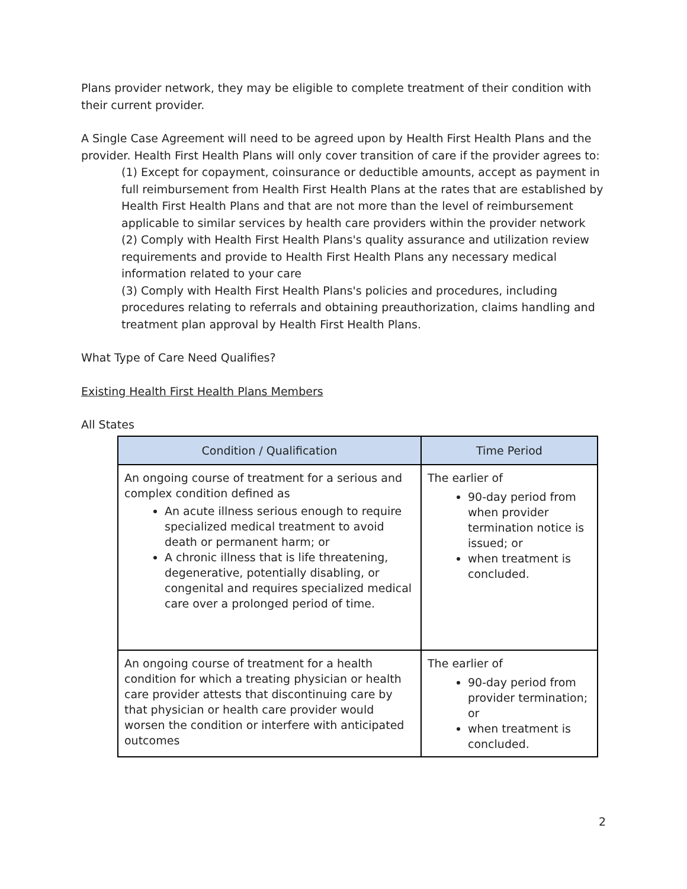Plans provider network, they may be eligible to complete treatment of their condition with their current provider.
A Single Case Agreement will need to be agreed upon by Health First Health Plans and the provider. Health First Health Plans will only cover transition of care if the provider agrees to:
(1) Except for copayment, coinsurance or deductible amounts, accept as payment in full reimbursement from Health First Health Plans at the rates that are established by Health First Health Plans and that are not more than the level of reimbursement applicable to similar services by health care providers within the provider network
(2) Comply with Health First Health Plans's quality assurance and utilization review requirements and provide to Health First Health Plans any necessary medical information related to your care
(3) Comply with Health First Health Plans's policies and procedures, including procedures relating to referrals and obtaining preauthorization, claims handling and treatment plan approval by Health First Health Plans.
What Type of Care Need Qualifies?
Existing Health First Health Plans Members
All States
| Condition / Qualification | Time Period |
| --- | --- |
| An ongoing course of treatment for a serious and complex condition defined as An acute illness serious enough to require specialized medical treatment to avoid death or permanent harm; or A chronic illness that is life threatening, degenerative, potentially disabling, or congenital and requires specialized medical care over a prolonged period of time. | The earlier of 90-day period from when provider termination notice is issued; or when treatment is concluded. |
| An ongoing course of treatment for a health condition for which a treating physician or health care provider attests that discontinuing care by that physician or health care provider would worsen the condition or interfere with anticipated outcomes | The earlier of 90-day period from provider termination; or when treatment is concluded. |
2